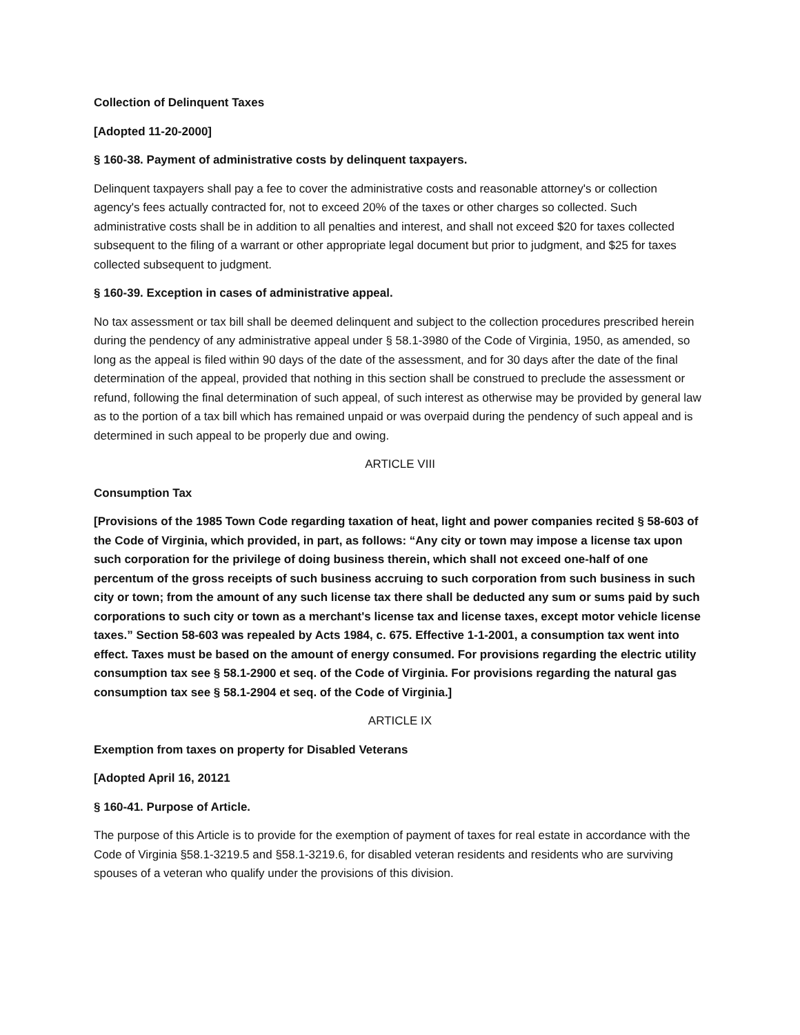Collection of Delinquent Taxes
[Adopted 11-20-2000]
§ 160-38. Payment of administrative costs by delinquent taxpayers.
Delinquent taxpayers shall pay a fee to cover the administrative costs and reasonable attorney's or collection agency's fees actually contracted for, not to exceed 20% of the taxes or other charges so collected. Such administrative costs shall be in addition to all penalties and interest, and shall not exceed $20 for taxes collected subsequent to the filing of a warrant or other appropriate legal document but prior to judgment, and $25 for taxes collected subsequent to judgment.
§ 160-39. Exception in cases of administrative appeal.
No tax assessment or tax bill shall be deemed delinquent and subject to the collection procedures prescribed herein during the pendency of any administrative appeal under § 58.1-3980 of the Code of Virginia, 1950, as amended, so long as the appeal is filed within 90 days of the date of the assessment, and for 30 days after the date of the final determination of the appeal, provided that nothing in this section shall be construed to preclude the assessment or refund, following the final determination of such appeal, of such interest as otherwise may be provided by general law as to the portion of a tax bill which has remained unpaid or was overpaid during the pendency of such appeal and is determined in such appeal to be properly due and owing.
ARTICLE VIII
Consumption Tax
[Provisions of the 1985 Town Code regarding taxation of heat, light and power companies recited § 58-603 of the Code of Virginia, which provided, in part, as follows: “Any city or town may impose a license tax upon such corporation for the privilege of doing business therein, which shall not exceed one-half of one percentum of the gross receipts of such business accruing to such corporation from such business in such city or town; from the amount of any such license tax there shall be deducted any sum or sums paid by such corporations to such city or town as a merchant's license tax and license taxes, except motor vehicle license taxes.” Section 58-603 was repealed by Acts 1984, c. 675. Effective 1-1-2001, a consumption tax went into effect. Taxes must be based on the amount of energy consumed. For provisions regarding the electric utility consumption tax see § 58.1-2900 et seq. of the Code of Virginia. For provisions regarding the natural gas consumption tax see § 58.1-2904 et seq. of the Code of Virginia.]
ARTICLE IX
Exemption from taxes on property for Disabled Veterans
[Adopted April 16, 20121
§ 160-41. Purpose of Article.
The purpose of this Article is to provide for the exemption of payment of taxes for real estate in accordance with the Code of Virginia §58.1-3219.5 and §58.1-3219.6, for disabled veteran residents and residents who are surviving spouses of a veteran who qualify under the provisions of this division.